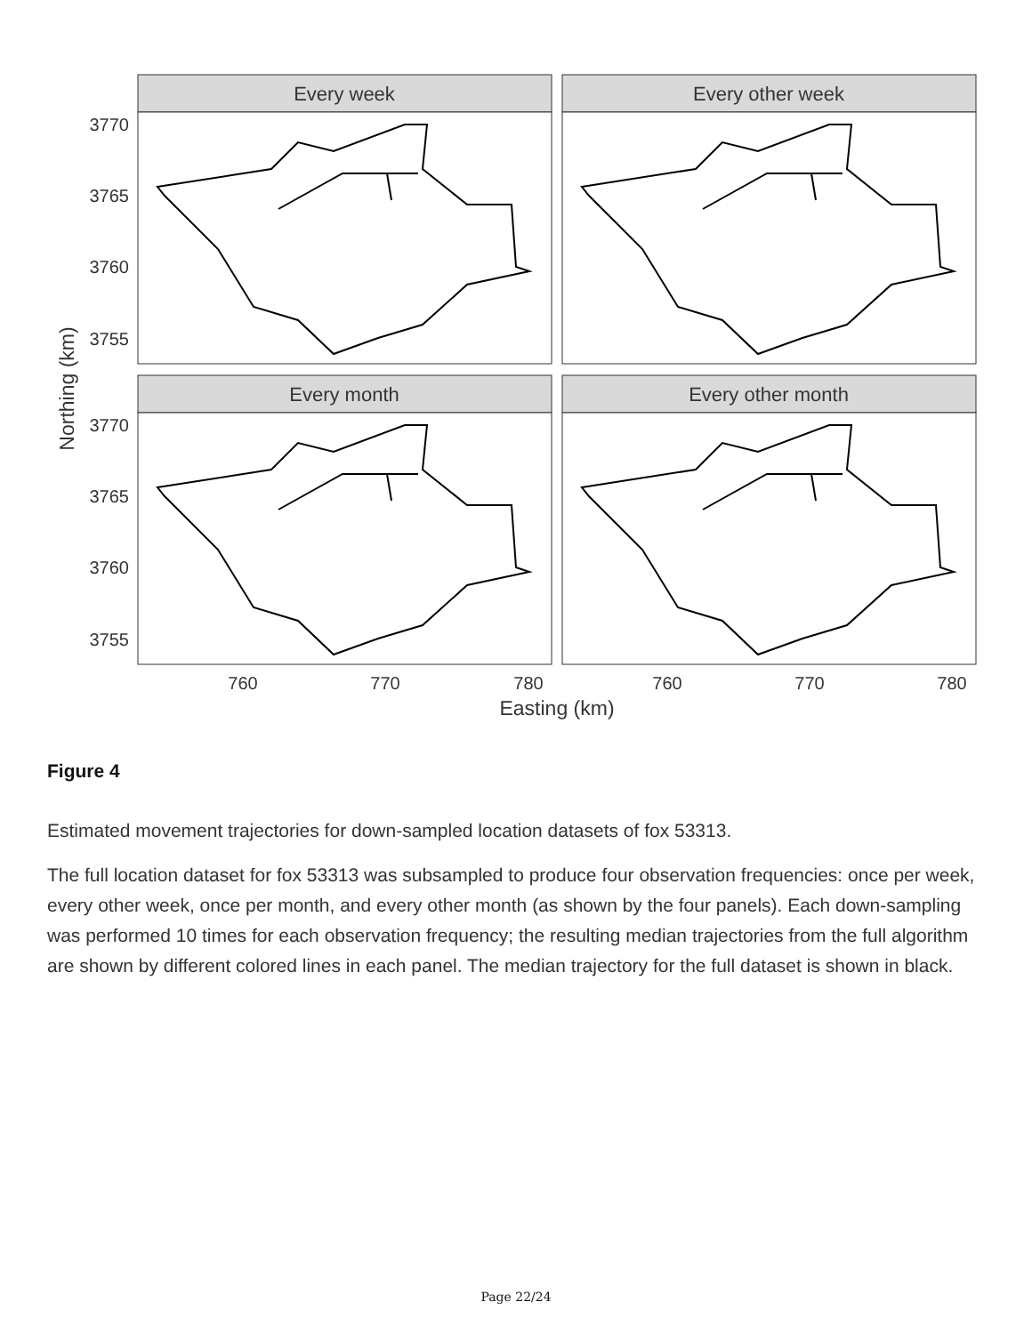Every week
Every other week
Every month
Every other month
3770
3765
3760
3755
3770
3765
3760
3755
760
770
780
760
770
780
Easting (km)
Northing (km)
Figure 4
Estimated movement trajectories for down-sampled location datasets of fox 53313.
The full location dataset for fox 53313 was subsampled to produce four observation frequencies: once per week, every other week, once per month, and every other month (as shown by the four panels). Each down-sampling was performed 10 times for each observation frequency; the resulting median trajectories from the full algorithm are shown by different colored lines in each panel. The median trajectory for the full dataset is shown in black.
Page 22/24